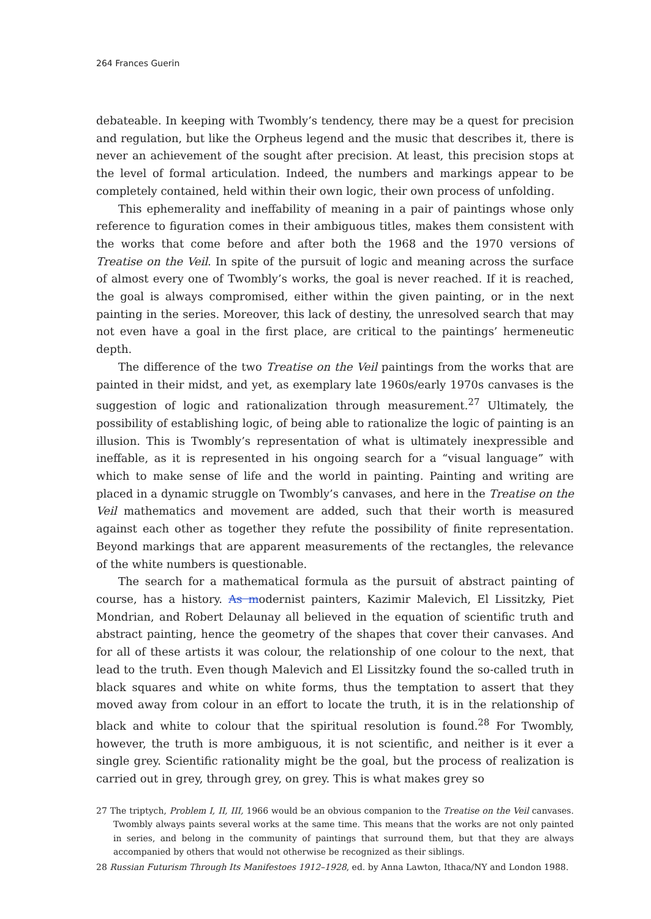264 Frances Guerin
debateable. In keeping with Twombly’s tendency, there may be a quest for precision and regulation, but like the Orpheus legend and the music that describes it, there is never an achievement of the sought after precision. At least, this precision stops at the level of formal articulation. Indeed, the numbers and markings appear to be completely contained, held within their own logic, their own process of unfolding.
This ephemerality and ineffability of meaning in a pair of paintings whose only reference to figuration comes in their ambiguous titles, makes them consistent with the works that come before and after both the 1968 and the 1970 versions of Treatise on the Veil. In spite of the pursuit of logic and meaning across the surface of almost every one of Twombly’s works, the goal is never reached. If it is reached, the goal is always compromised, either within the given painting, or in the next painting in the series. Moreover, this lack of destiny, the unresolved search that may not even have a goal in the first place, are critical to the paintings’ hermeneutic depth.
The difference of the two Treatise on the Veil paintings from the works that are painted in their midst, and yet, as exemplary late 1960s/early 1970s canvases is the suggestion of logic and rationalization through measurement.<sup>27</sup> Ultimately, the possibility of establishing logic, of being able to rationalize the logic of painting is an illusion. This is Twombly’s representation of what is ultimately inexpressible and ineffable, as it is represented in his ongoing search for a “visual language” with which to make sense of life and the world in painting. Painting and writing are placed in a dynamic struggle on Twombly’s canvases, and here in the Treatise on the Veil mathematics and movement are added, such that their worth is measured against each other as together they refute the possibility of finite representation. Beyond markings that are apparent measurements of the rectangles, the relevance of the white numbers is questionable.
The search for a mathematical formula as the pursuit of abstract painting of course, has a history. As modernist painters, Kazimir Malevich, El Lissitzky, Piet Mondrian, and Robert Delaunay all believed in the equation of scientific truth and abstract painting, hence the geometry of the shapes that cover their canvases. And for all of these artists it was colour, the relationship of one colour to the next, that lead to the truth. Even though Malevich and El Lissitzky found the so-called truth in black squares and white on white forms, thus the temptation to assert that they moved away from colour in an effort to locate the truth, it is in the relationship of black and white to colour that the spiritual resolution is found.<sup>28</sup> For Twombly, however, the truth is more ambiguous, it is not scientific, and neither is it ever a single grey. Scientific rationality might be the goal, but the process of realization is carried out in grey, through grey, on grey. This is what makes grey so
27 The triptych, Problem I, II, III, 1966 would be an obvious companion to the Treatise on the Veil canvases. Twombly always paints several works at the same time. This means that the works are not only painted in series, and belong in the community of paintings that surround them, but that they are always accompanied by others that would not otherwise be recognized as their siblings.
28 Russian Futurism Through Its Manifestoes 1912–1928, ed. by Anna Lawton, Ithaca/NY and London 1988.